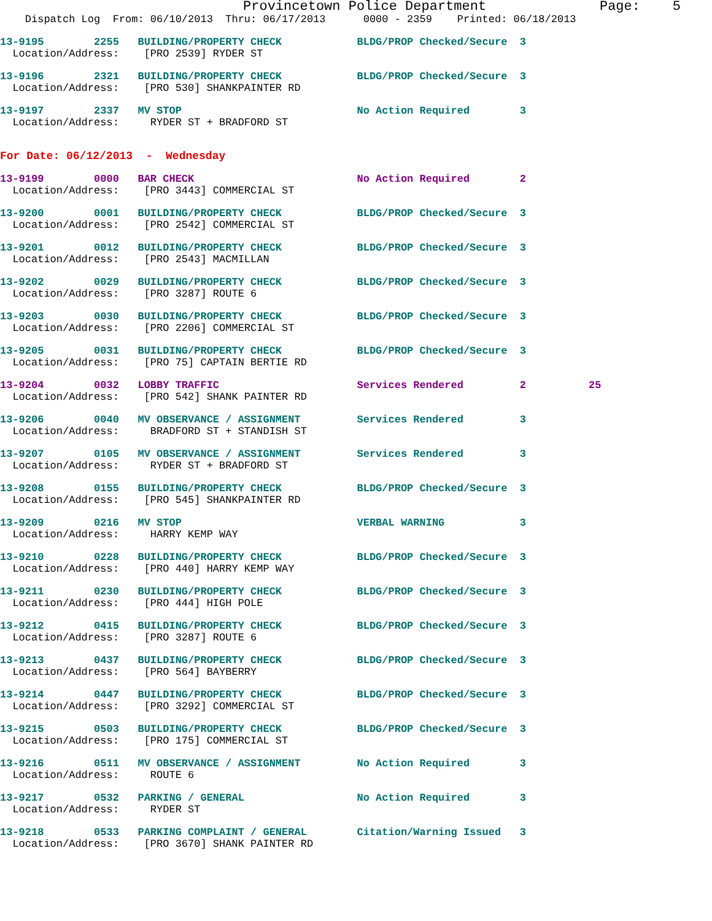Provincetown Police Department              Page:    5
    Dispatch Log  From: 06/10/2013  Thru: 06/17/2013      0000 - 2359    Printed: 06/18/2013
13-9195        2255   BUILDING/PROPERTY CHECK            BLDG/PROP Checked/Secure  3
  Location/Address:    [PRO 2539] RYDER ST
13-9196        2321   BUILDING/PROPERTY CHECK            BLDG/PROP Checked/Secure  3
  Location/Address:    [PRO 530] SHANKPAINTER RD
13-9197        2337   MV STOP                            No Action Required        3
  Location/Address:     RYDER ST + BRADFORD ST
For Date: 06/12/2013  -  Wednesday
13-9199        0000   BAR CHECK                          No Action Required        2
  Location/Address:    [PRO 3443] COMMERCIAL ST
13-9200        0001   BUILDING/PROPERTY CHECK            BLDG/PROP Checked/Secure  3
  Location/Address:    [PRO 2542] COMMERCIAL ST
13-9201        0012   BUILDING/PROPERTY CHECK            BLDG/PROP Checked/Secure  3
  Location/Address:    [PRO 2543] MACMILLAN
13-9202        0029   BUILDING/PROPERTY CHECK            BLDG/PROP Checked/Secure  3
  Location/Address:    [PRO 3287] ROUTE 6
13-9203        0030   BUILDING/PROPERTY CHECK            BLDG/PROP Checked/Secure  3
  Location/Address:    [PRO 2206] COMMERCIAL ST
13-9205        0031   BUILDING/PROPERTY CHECK            BLDG/PROP Checked/Secure  3
  Location/Address:    [PRO 75] CAPTAIN BERTIE RD
13-9204        0032   LOBBY TRAFFIC                      Services Rendered         2          25
  Location/Address:    [PRO 542] SHANK PAINTER RD
13-9206        0040   MV OBSERVANCE / ASSIGNMENT         Services Rendered         3
  Location/Address:     BRADFORD ST + STANDISH ST
13-9207        0105   MV OBSERVANCE / ASSIGNMENT         Services Rendered         3
  Location/Address:     RYDER ST + BRADFORD ST
13-9208        0155   BUILDING/PROPERTY CHECK            BLDG/PROP Checked/Secure  3
  Location/Address:    [PRO 545] SHANKPAINTER RD
13-9209        0216   MV STOP                            VERBAL WARNING            3
  Location/Address:     HARRY KEMP WAY
13-9210        0228   BUILDING/PROPERTY CHECK            BLDG/PROP Checked/Secure  3
  Location/Address:    [PRO 440] HARRY KEMP WAY
13-9211        0230   BUILDING/PROPERTY CHECK            BLDG/PROP Checked/Secure  3
  Location/Address:    [PRO 444] HIGH POLE
13-9212        0415   BUILDING/PROPERTY CHECK            BLDG/PROP Checked/Secure  3
  Location/Address:    [PRO 3287] ROUTE 6
13-9213        0437   BUILDING/PROPERTY CHECK            BLDG/PROP Checked/Secure  3
  Location/Address:    [PRO 564] BAYBERRY
13-9214        0447   BUILDING/PROPERTY CHECK            BLDG/PROP Checked/Secure  3
  Location/Address:    [PRO 3292] COMMERCIAL ST
13-9215        0503   BUILDING/PROPERTY CHECK            BLDG/PROP Checked/Secure  3
  Location/Address:    [PRO 175] COMMERCIAL ST
13-9216        0511   MV OBSERVANCE / ASSIGNMENT         No Action Required        3
  Location/Address:     ROUTE 6
13-9217        0532   PARKING / GENERAL                  No Action Required        3
  Location/Address:     RYDER ST
13-9218        0533   PARKING COMPLAINT / GENERAL        Citation/Warning Issued   3
  Location/Address:    [PRO 3670] SHANK PAINTER RD